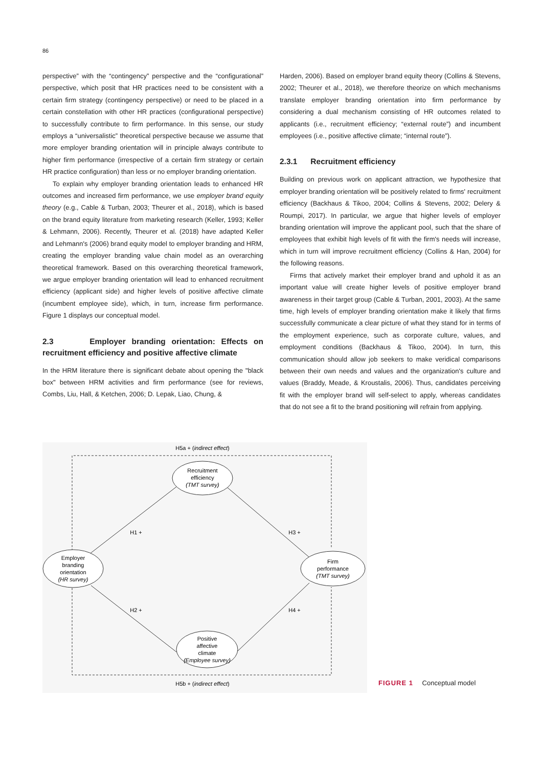86
perspective” with the “contingency” perspective and the “configurational” perspective, which posit that HR practices need to be consistent with a certain firm strategy (contingency perspective) or need to be placed in a certain constellation with other HR practices (configurational perspective) to successfully contribute to firm performance. In this sense, our study employs a “universalistic” theoretical perspective because we assume that more employer branding orientation will in principle always contribute to higher firm performance (irrespective of a certain firm strategy or certain HR practice configuration) than less or no employer branding orientation.
To explain why employer branding orientation leads to enhanced HR outcomes and increased firm performance, we use employer brand equity theory (e.g., Cable & Turban, 2003; Theurer et al., 2018), which is based on the brand equity literature from marketing research (Keller, 1993; Keller & Lehmann, 2006). Recently, Theurer et al. (2018) have adapted Keller and Lehmann's (2006) brand equity model to employer branding and HRM, creating the employer branding value chain model as an overarching theoretical framework. Based on this overarching theoretical framework, we argue employer branding orientation will lead to enhanced recruitment efficiency (applicant side) and higher levels of positive affective climate (incumbent employee side), which, in turn, increase firm performance. Figure 1 displays our conceptual model.
2.3 Employer branding orientation: Effects on recruitment efficiency and positive affective climate
In the HRM literature there is significant debate about opening the "black box" between HRM activities and firm performance (see for reviews, Combs, Liu, Hall, & Ketchen, 2006; D. Lepak, Liao, Chung, &
Harden, 2006). Based on employer brand equity theory (Collins & Stevens, 2002; Theurer et al., 2018), we therefore theorize on which mechanisms translate employer branding orientation into firm performance by considering a dual mechanism consisting of HR outcomes related to applicants (i.e., recruitment efficiency; “external route”) and incumbent employees (i.e., positive affective climate; “internal route”).
2.3.1 Recruitment efficiency
Building on previous work on applicant attraction, we hypothesize that employer branding orientation will be positively related to firms' recruitment efficiency (Backhaus & Tikoo, 2004; Collins & Stevens, 2002; Delery & Roumpi, 2017). In particular, we argue that higher levels of employer branding orientation will improve the applicant pool, such that the share of employees that exhibit high levels of fit with the firm's needs will increase, which in turn will improve recruitment efficiency (Collins & Han, 2004) for the following reasons.
Firms that actively market their employer brand and uphold it as an important value will create higher levels of positive employer brand awareness in their target group (Cable & Turban, 2001, 2003). At the same time, high levels of employer branding orientation make it likely that firms successfully communicate a clear picture of what they stand for in terms of the employment experience, such as corporate culture, values, and employment conditions (Backhaus & Tikoo, 2004). In turn, this communication should allow job seekers to make veridical comparisons between their own needs and values and the organization's culture and values (Braddy, Meade, & Kroustalis, 2006). Thus, candidates perceiving fit with the employer brand will self-select to apply, whereas candidates that do not see a fit to the brand positioning will refrain from applying.
H5a + (indirect effect)
Recruitment
efficiency
(TMT survey)
Employer
branding
orientation
(HR survey)
Firm
performance
(TMT survey)
Positive
affective
climate
(Employee survey)
H1 +
H3 +
H2 +
H4 +
H5b + (indirect effect)
FIGURE 1 Conceptual model